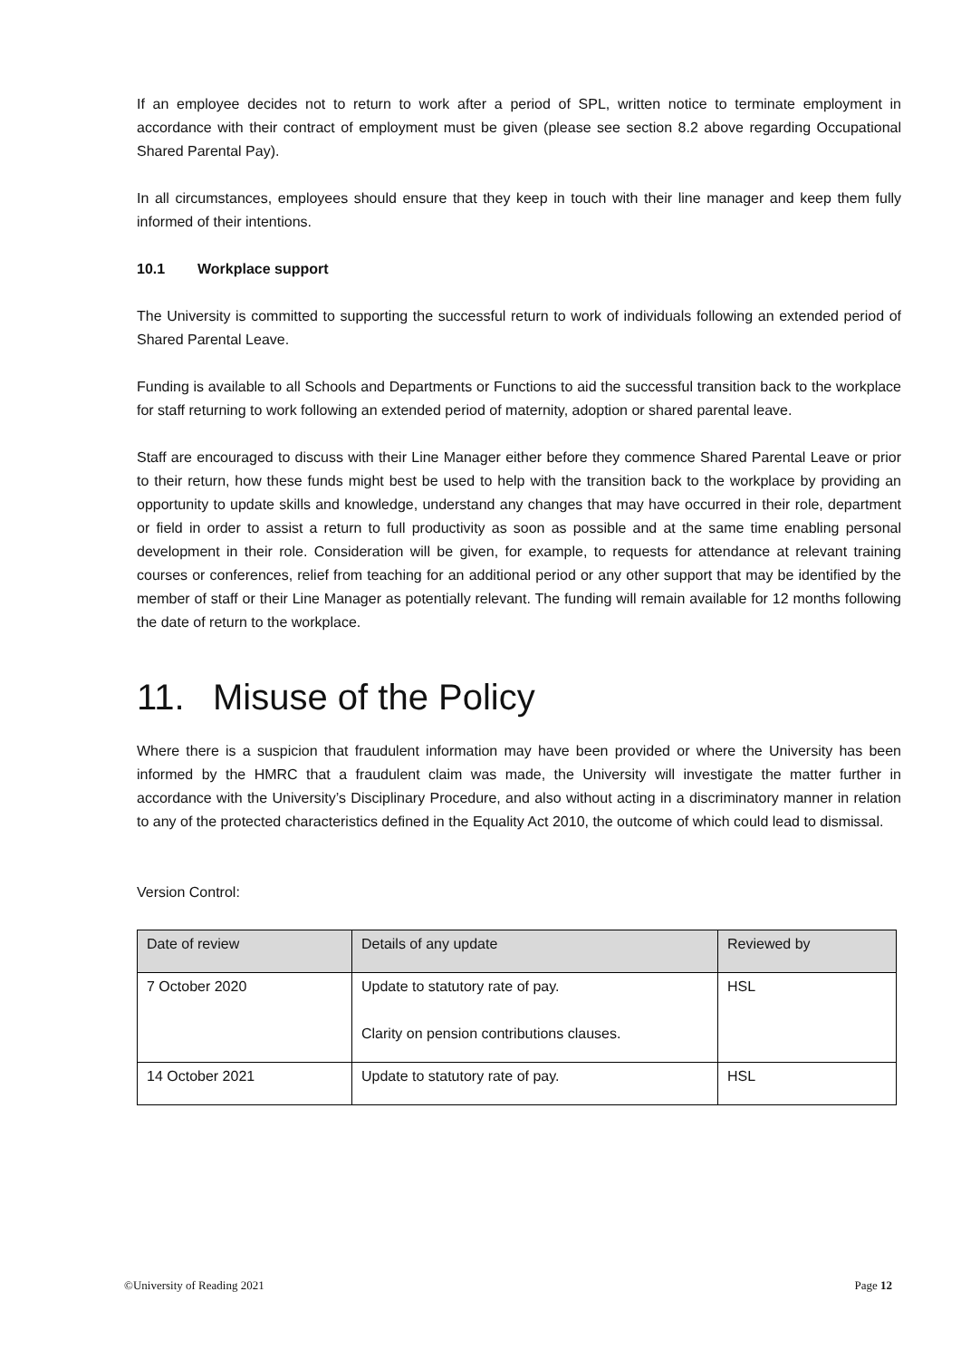If an employee decides not to return to work after a period of SPL, written notice to terminate employment in accordance with their contract of employment must be given (please see section 8.2 above regarding Occupational Shared Parental Pay).
In all circumstances, employees should ensure that they keep in touch with their line manager and keep them fully informed of their intentions.
10.1 Workplace support
The University is committed to supporting the successful return to work of individuals following an extended period of Shared Parental Leave.
Funding is available to all Schools and Departments or Functions to aid the successful transition back to the workplace for staff returning to work following an extended period of maternity, adoption or shared parental leave.
Staff are encouraged to discuss with their Line Manager either before they commence Shared Parental Leave or prior to their return, how these funds might best be used to help with the transition back to the workplace by providing an opportunity to update skills and knowledge, understand any changes that may have occurred in their role, department or field in order to assist a return to full productivity as soon as possible and at the same time enabling personal development in their role. Consideration will be given, for example, to requests for attendance at relevant training courses or conferences, relief from teaching for an additional period or any other support that may be identified by the member of staff or their Line Manager as potentially relevant. The funding will remain available for 12 months following the date of return to the workplace.
11. Misuse of the Policy
Where there is a suspicion that fraudulent information may have been provided or where the University has been informed by the HMRC that a fraudulent claim was made, the University will investigate the matter further in accordance with the University’s Disciplinary Procedure, and also without acting in a discriminatory manner in relation to any of the protected characteristics defined in the Equality Act 2010, the outcome of which could lead to dismissal.
Version Control:
| Date of review | Details of any update | Reviewed by |
| --- | --- | --- |
| 7 October 2020 | Update to statutory rate of pay. Clarity on pension contributions clauses. | HSL |
| 14 October 2021 | Update to statutory rate of pay. | HSL |
©University of Reading 2021 Page 12